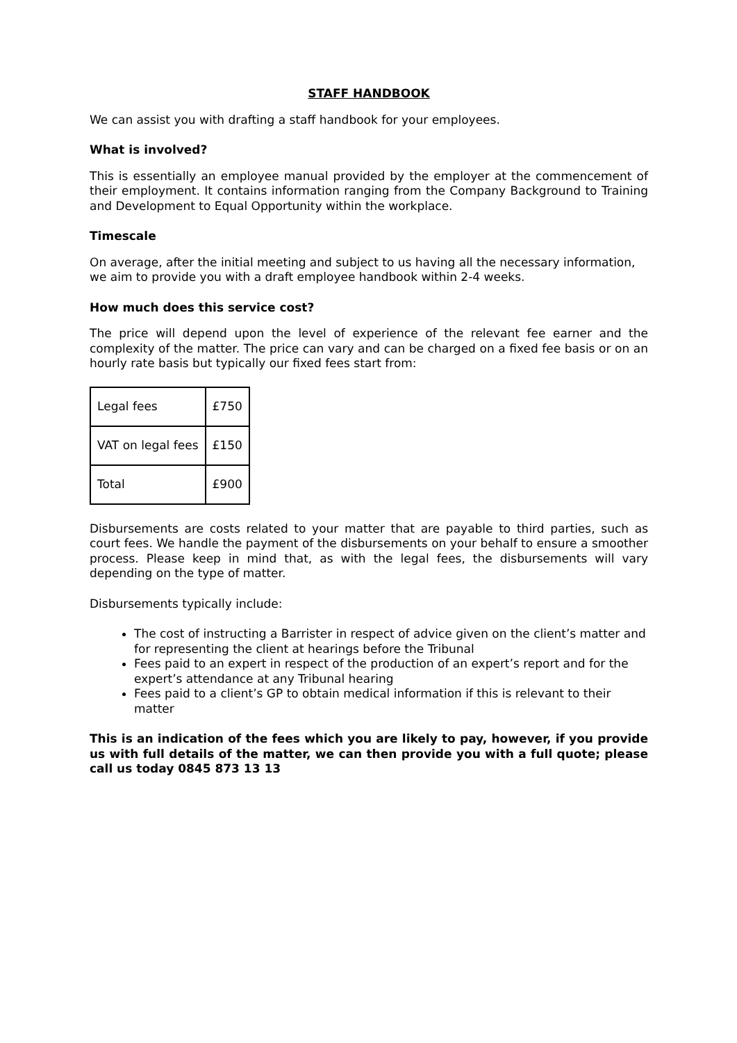STAFF HANDBOOK
We can assist you with drafting a staff handbook for your employees.
What is involved?
This is essentially an employee manual provided by the employer at the commencement of their employment. It contains information ranging from the Company Background to Training and Development to Equal Opportunity within the workplace.
Timescale
On average, after the initial meeting and subject to us having all the necessary information, we aim to provide you with a draft employee handbook within 2-4 weeks.
How much does this service cost?
The price will depend upon the level of experience of the relevant fee earner and the complexity of the matter. The price can vary and can be charged on a fixed fee basis or on an hourly rate basis but typically our fixed fees start from:
| Legal fees | £750 |
| VAT on legal fees | £150 |
| Total | £900 |
Disbursements are costs related to your matter that are payable to third parties, such as court fees. We handle the payment of the disbursements on your behalf to ensure a smoother process. Please keep in mind that, as with the legal fees, the disbursements will vary depending on the type of matter.
Disbursements typically include:
The cost of instructing a Barrister in respect of advice given on the client’s matter and for representing the client at hearings before the Tribunal
Fees paid to an expert in respect of the production of an expert’s report and for the expert’s attendance at any Tribunal hearing
Fees paid to a client’s GP to obtain medical information if this is relevant to their matter
This is an indication of the fees which you are likely to pay, however, if you provide us with full details of the matter, we can then provide you with a full quote; please call us today 0845 873 13 13